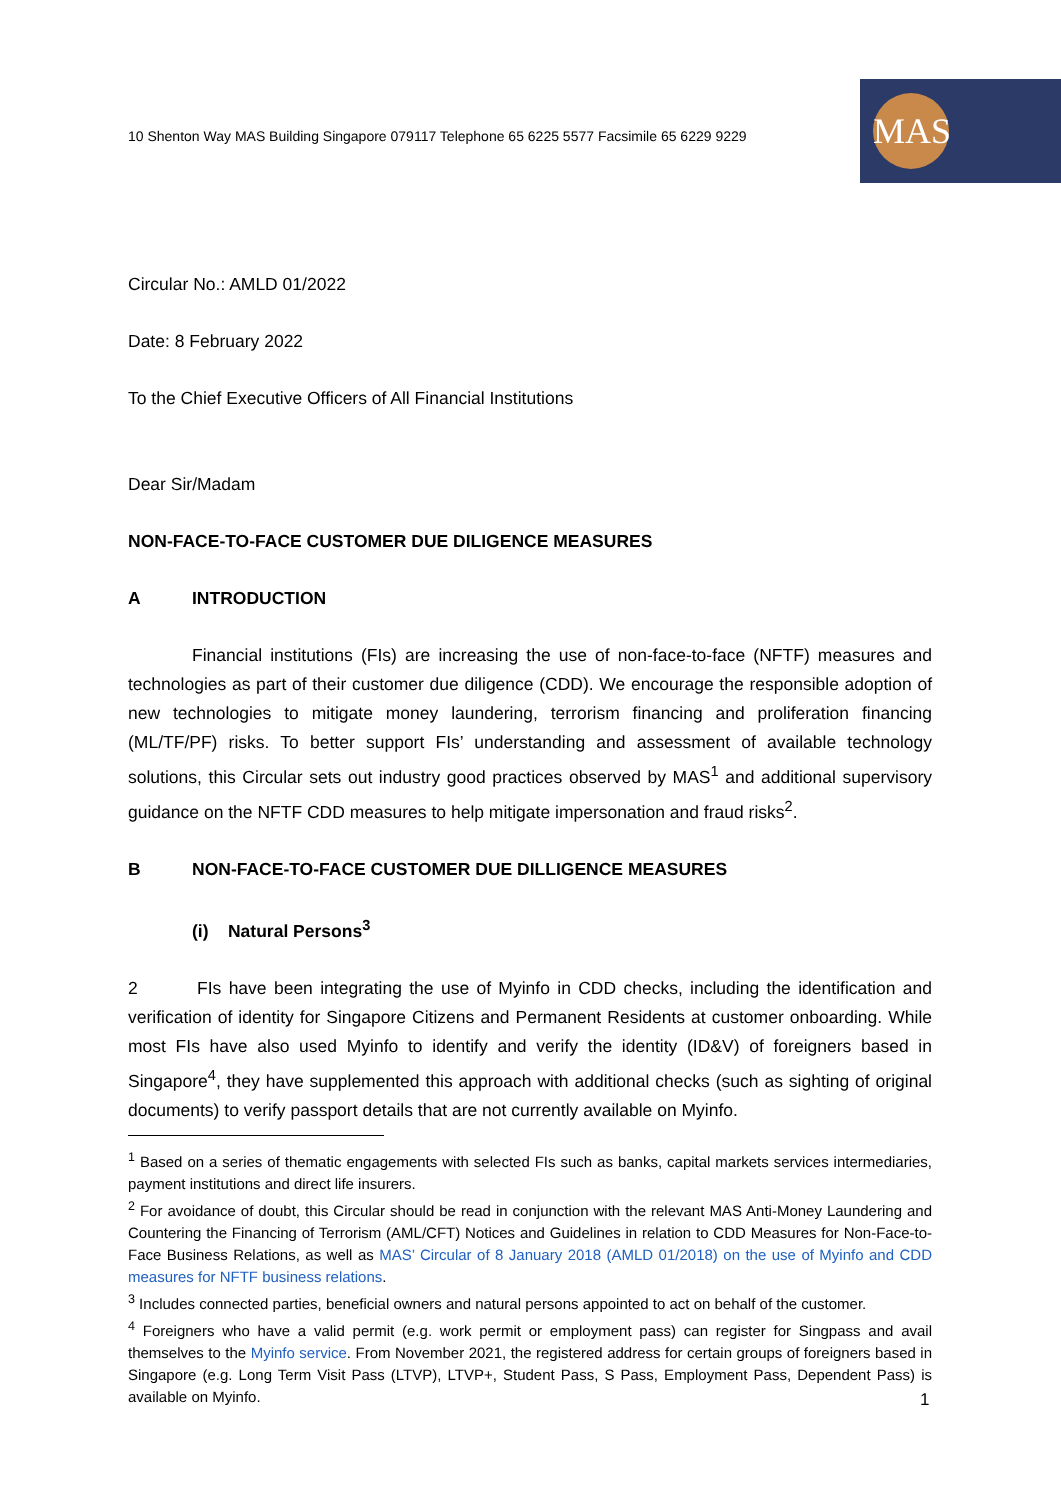10 Shenton Way MAS Building Singapore 079117 Telephone 65 6225 5577 Facsimile 65 6229 9229
MAS
Circular No.: AMLD 01/2022
Date: 8 February 2022
To the Chief Executive Officers of All Financial Institutions
Dear Sir/Madam
NON-FACE-TO-FACE CUSTOMER DUE DILIGENCE MEASURES
A INTRODUCTION
Financial institutions (FIs) are increasing the use of non-face-to-face (NFTF) measures and technologies as part of their customer due diligence (CDD). We encourage the responsible adoption of new technologies to mitigate money laundering, terrorism financing and proliferation financing (ML/TF/PF) risks. To better support FIs’ understanding and assessment of available technology solutions, this Circular sets out industry good practices observed by MAS<sup>1</sup> and additional supervisory guidance on the NFTF CDD measures to help mitigate impersonation and fraud risks<sup>2</sup>.
B NON-FACE-TO-FACE CUSTOMER DUE DILLIGENCE MEASURES
(i) Natural Persons<sup>3</sup>
2 FIs have been integrating the use of Myinfo in CDD checks, including the identification and verification of identity for Singapore Citizens and Permanent Residents at customer onboarding. While most FIs have also used Myinfo to identify and verify the identity (ID&V) of foreigners based in Singapore<sup>4</sup>, they have supplemented this approach with additional checks (such as sighting of original documents) to verify passport details that are not currently available on Myinfo.
<sup>1</sup> Based on a series of thematic engagements with selected FIs such as banks, capital markets services intermediaries, payment institutions and direct life insurers.
<sup>2</sup> For avoidance of doubt, this Circular should be read in conjunction with the relevant MAS Anti-Money Laundering and Countering the Financing of Terrorism (AML/CFT) Notices and Guidelines in relation to CDD Measures for Non-Face-to-Face Business Relations, as well as MAS’ Circular of 8 January 2018 (AMLD 01/2018) on the use of Myinfo and CDD measures for NFTF business relations.
<sup>3</sup> Includes connected parties, beneficial owners and natural persons appointed to act on behalf of the customer.
<sup>4</sup> Foreigners who have a valid permit (e.g. work permit or employment pass) can register for Singpass and avail themselves to the Myinfo service. From November 2021, the registered address for certain groups of foreigners based in Singapore (e.g. Long Term Visit Pass (LTVP), LTVP+, Student Pass, S Pass, Employment Pass, Dependent Pass) is available on Myinfo.
1